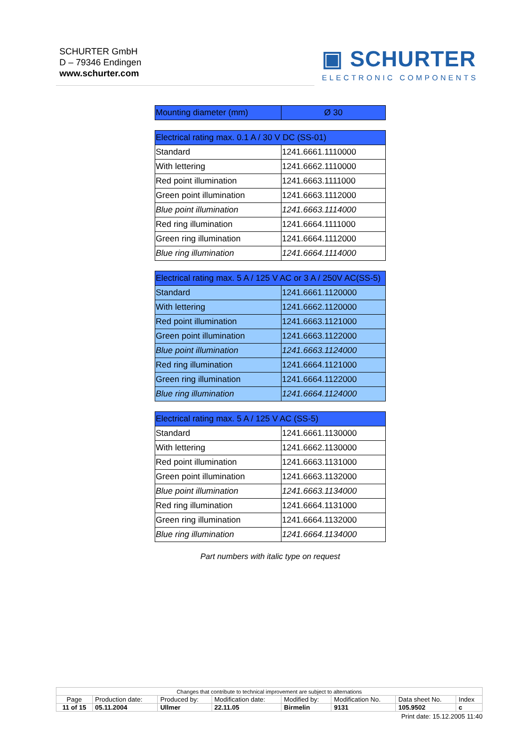SCHURTER GmbH
D – 79346 Endingen
www.schurter.com
▣ SCHURTER
ELECTRONIC COMPONENTS
| Mounting diameter (mm) | Ø 30 |
| --- | --- |
| Electrical rating max. 0.1 A / 30 V DC (SS-01) | |
| --- | --- |
| Standard | 1241.6661.1110000 |
| With lettering | 1241.6662.1110000 |
| Red point illumination | 1241.6663.1111000 |
| Green point illumination | 1241.6663.1112000 |
| Blue point illumination | 1241.6663.1114000 |
| Red ring illumination | 1241.6664.1111000 |
| Green ring illumination | 1241.6664.1112000 |
| Blue ring illumination | 1241.6664.1114000 |
| Electrical rating max. 5 A / 125 V AC or 3 A / 250V AC(SS-5) | |
| --- | --- |
| Standard | 1241.6661.1120000 |
| With lettering | 1241.6662.1120000 |
| Red point illumination | 1241.6663.1121000 |
| Green point illumination | 1241.6663.1122000 |
| Blue point illumination | 1241.6663.1124000 |
| Red ring illumination | 1241.6664.1121000 |
| Green ring illumination | 1241.6664.1122000 |
| Blue ring illumination | 1241.6664.1124000 |
| Electrical rating max. 5 A / 125 V AC (SS-5) | |
| --- | --- |
| Standard | 1241.6661.1130000 |
| With lettering | 1241.6662.1130000 |
| Red point illumination | 1241.6663.1131000 |
| Green point illumination | 1241.6663.1132000 |
| Blue point illumination | 1241.6663.1134000 |
| Red ring illumination | 1241.6664.1131000 |
| Green ring illumination | 1241.6664.1132000 |
| Blue ring illumination | 1241.6664.1134000 |
Part numbers with italic type on request
| Changes that contribute to technical improvement are subject to alternations | | | | | | | |
| Page | Production date: | Produced by: | Modification date: | Modified by: | Modification No. | Data sheet No. | Index |
| 11 of 15 | 05.11.2004 | Ullmer | 22.11.05 | Birmelin | 9131 | 105.9502 | c |
Print date: 15.12.2005 11:40